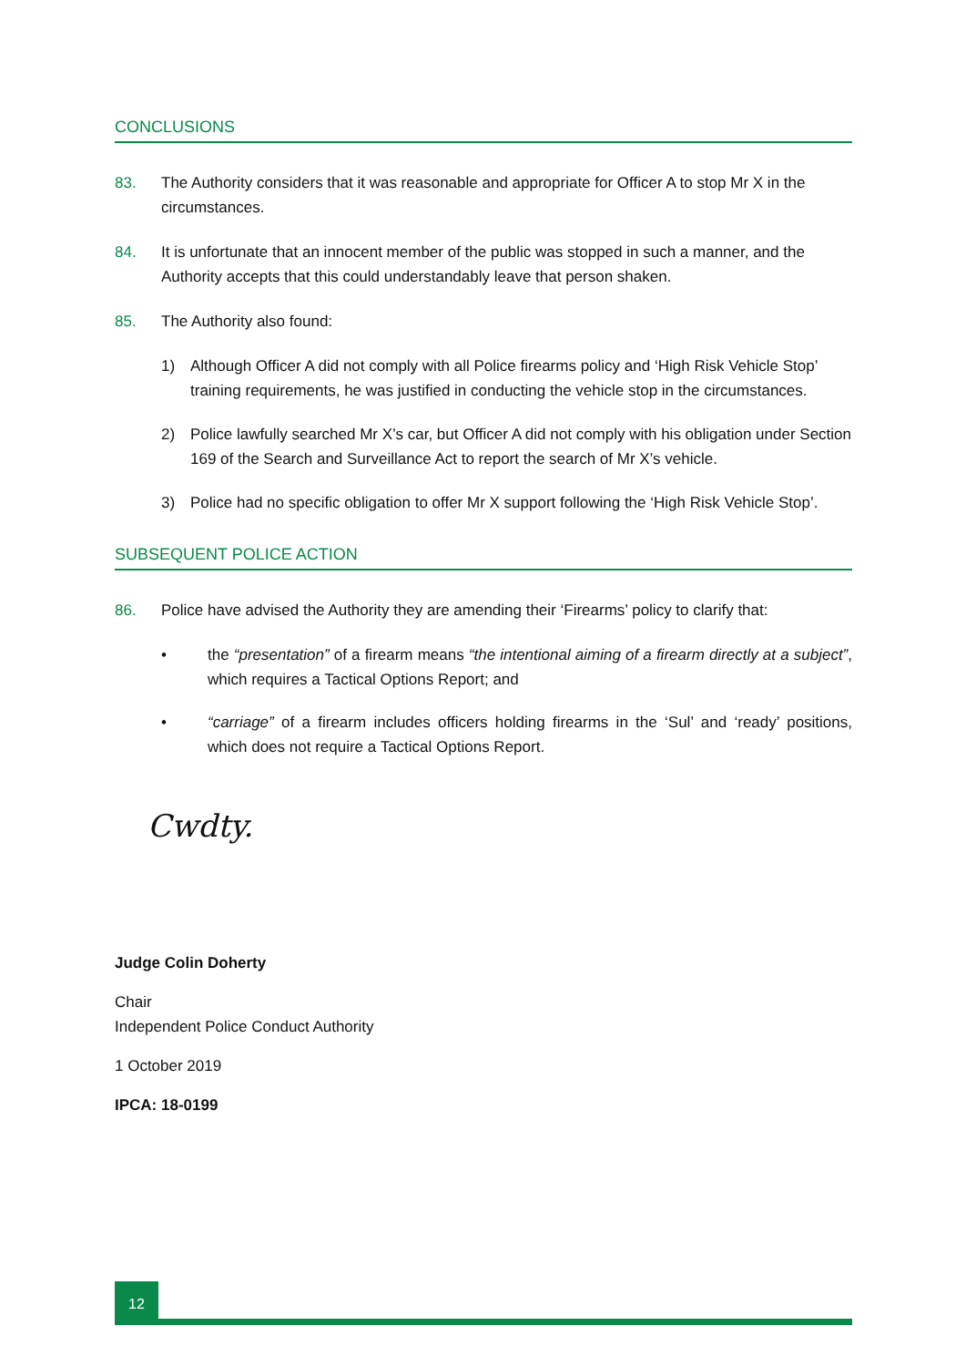CONCLUSIONS
83. The Authority considers that it was reasonable and appropriate for Officer A to stop Mr X in the circumstances.
84. It is unfortunate that an innocent member of the public was stopped in such a manner, and the Authority accepts that this could understandably leave that person shaken.
85. The Authority also found:
1) Although Officer A did not comply with all Police firearms policy and ‘High Risk Vehicle Stop’ training requirements, he was justified in conducting the vehicle stop in the circumstances.
2) Police lawfully searched Mr X’s car, but Officer A did not comply with his obligation under Section 169 of the Search and Surveillance Act to report the search of Mr X’s vehicle.
3) Police had no specific obligation to offer Mr X support following the ‘High Risk Vehicle Stop’.
SUBSEQUENT POLICE ACTION
86. Police have advised the Authority they are amending their ‘Firearms’ policy to clarify that:
• the “presentation” of a firearm means “the intentional aiming of a firearm directly at a subject”, which requires a Tactical Options Report; and
• “carriage” of a firearm includes officers holding firearms in the ‘Sul’ and ‘ready’ positions, which does not require a Tactical Options Report.
Cwdty.
Judge Colin Doherty
Chair
Independent Police Conduct Authority
1 October 2019
IPCA: 18-0199
12